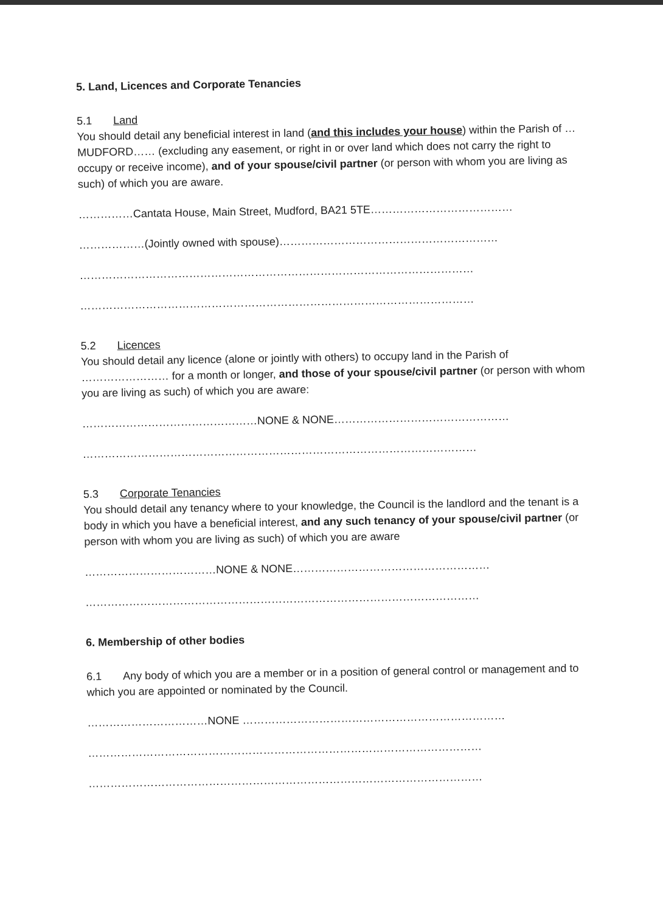5. Land, Licences and Corporate Tenancies
5.1 Land
You should detail any beneficial interest in land (and this includes your house) within the Parish of …MUDFORD…… (excluding any easement, or right in or over land which does not carry the right to occupy or receive income), and of your spouse/civil partner (or person with whom you are living as such) of which you are aware.
……………Cantata House, Main Street, Mudford, BA21 5TE…………………………………
………………(Jointly owned with spouse)……………………………………………………
………………………………………………………………………………………………
………………………………………………………………………………………………
5.2 Licences
You should detail any licence (alone or jointly with others) to occupy land in the Parish of …………………… for a month or longer, and those of your spouse/civil partner (or person with whom you are living as such) of which you are aware:
…………………………………………NONE & NONE…………………………………………
………………………………………………………………………………………………
5.3 Corporate Tenancies
You should detail any tenancy where to your knowledge, the Council is the landlord and the tenant is a body in which you have a beneficial interest, and any such tenancy of your spouse/civil partner (or person with whom you are living as such) of which you are aware
………………………………NONE & NONE………………………………………………
………………………………………………………………………………………………
6. Membership of other bodies
6.1 Any body of which you are a member or in a position of general control or management and to which you are appointed or nominated by the Council.
……………………………NONE ………………………………………………………………
………………………………………………………………………………………………
………………………………………………………………………………………………